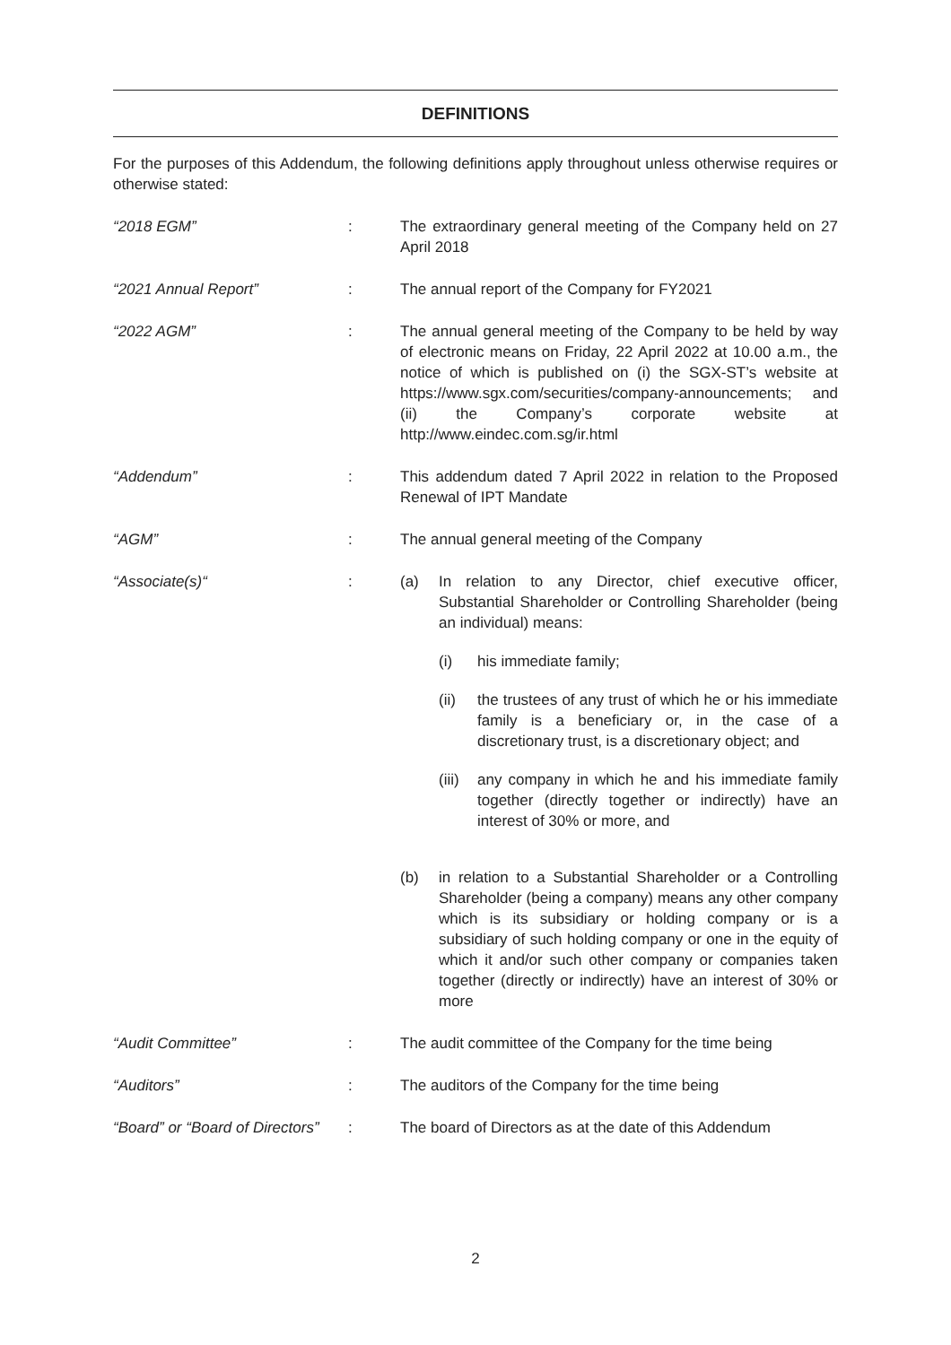DEFINITIONS
For the purposes of this Addendum, the following definitions apply throughout unless otherwise requires or otherwise stated:
“2018 EGM” : The extraordinary general meeting of the Company held on 27 April 2018
“2021 Annual Report” : The annual report of the Company for FY2021
“2022 AGM” : The annual general meeting of the Company to be held by way of electronic means on Friday, 22 April 2022 at 10.00 a.m., the notice of which is published on (i) the SGX-ST’s website at https://www.sgx.com/securities/company-announcements; and (ii) the Company’s corporate website at http://www.eindec.com.sg/ir.html
“Addendum” : This addendum dated 7 April 2022 in relation to the Proposed Renewal of IPT Mandate
“AGM” : The annual general meeting of the Company
“Associate(s)“ : (a) In relation to any Director, chief executive officer, Substantial Shareholder or Controlling Shareholder (being an individual) means:
(i) his immediate family;
(ii) the trustees of any trust of which he or his immediate family is a beneficiary or, in the case of a discretionary trust, is a discretionary object; and
(iii)
any company in which he and his immediate family together (directly together or indirectly) have an interest of 30% or more, and
(b) in relation to a Substantial Shareholder or a Controlling Shareholder (being a company) means any other company which is its subsidiary or holding company or is a subsidiary of such holding company or one in the equity of which it and/or such other company or companies taken together (directly or indirectly) have an interest of 30% or more
“Audit Committee” : The audit committee of the Company for the time being
“Auditors” : The auditors of the Company for the time being
“Board” or “Board of Directors”
: The board of Directors as at the date of this Addendum
2